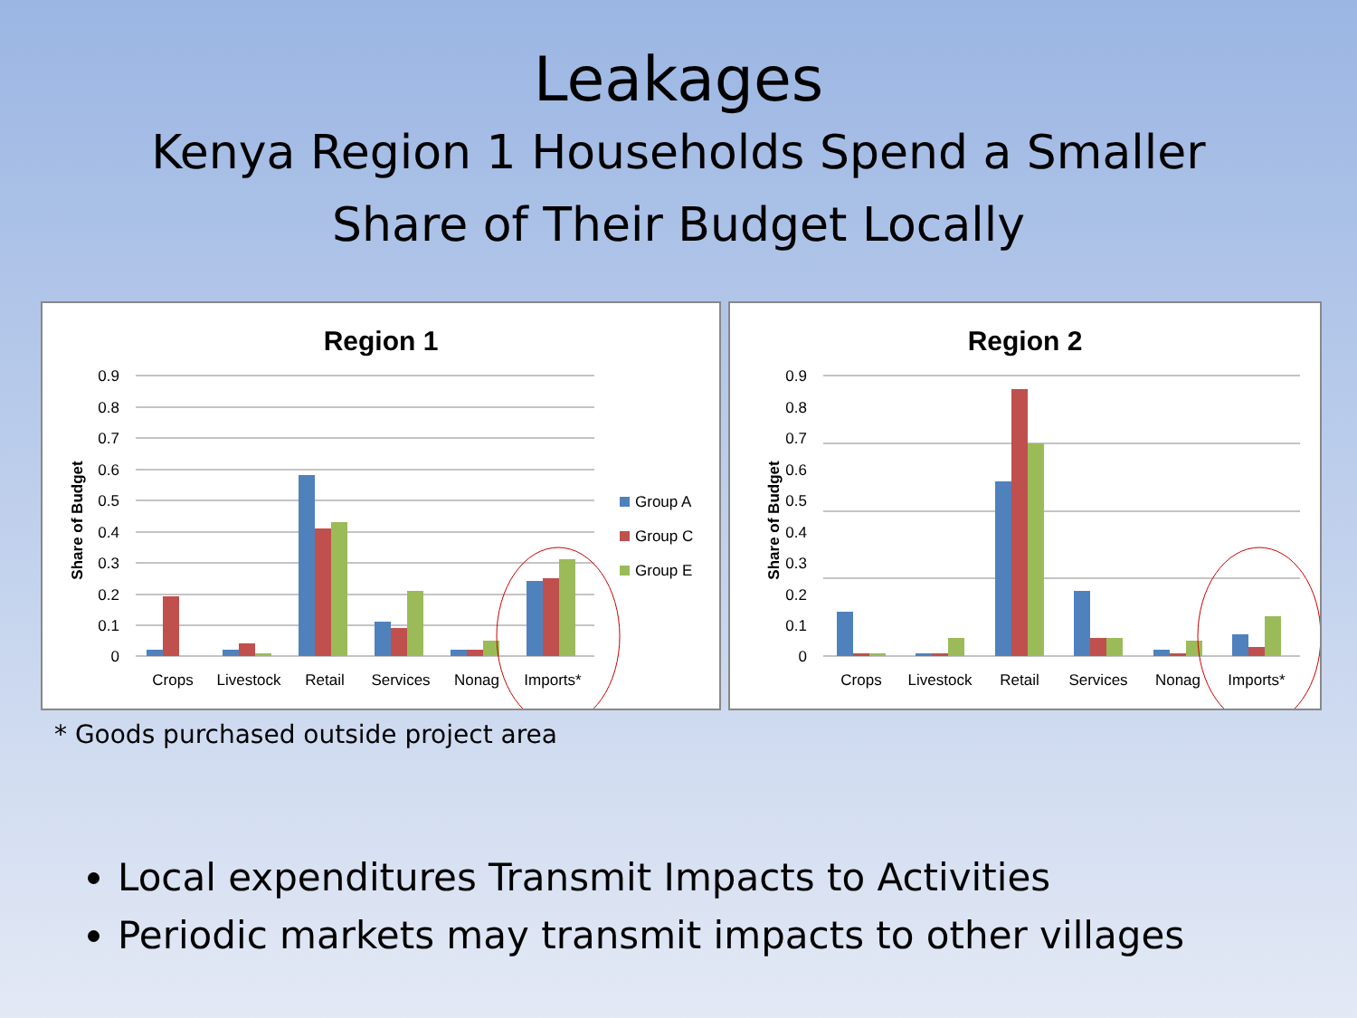Leakages
Kenya Region 1 Households Spend a Smaller
Share of Their Budget Locally
Region 1
0.9
0.8
0.7
0.6
0.5
0.4
0.3
0.2
0.1
0
Share of Budget
Crops
Livestock
Retail
Services
Nonag
Imports*
Group A
Group C
Group E
Region 2
0.9
0.8
0.7
0.6
0.5
0.4
0.3
0.2
0.1
0
Share of Budget
Crops
Livestock
Retail
Services
Nonag
Imports*
* Goods purchased outside project area
Local expenditures Transmit Impacts to Activities
Periodic markets may transmit impacts to other villages